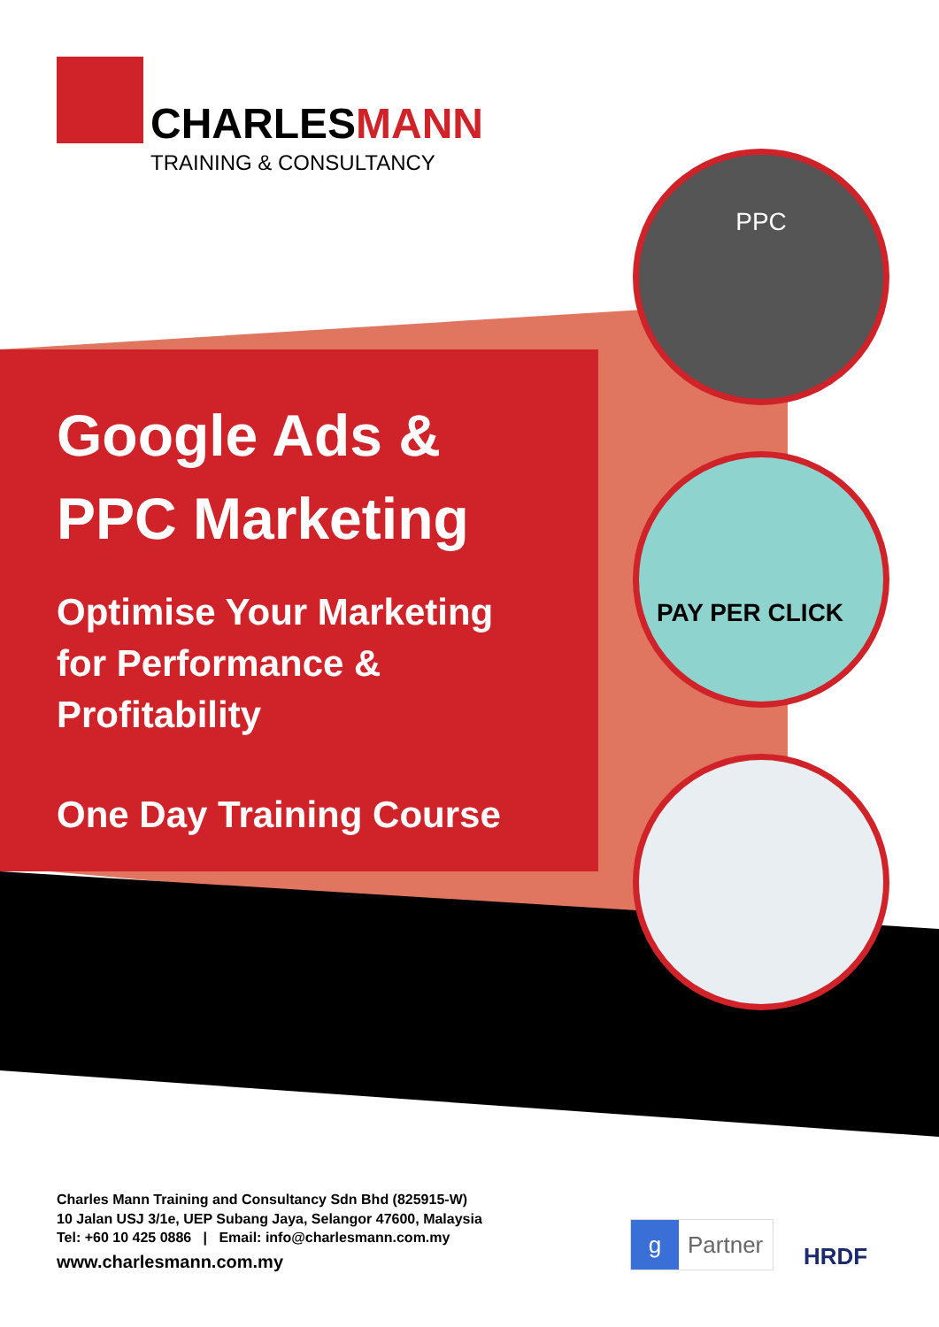CHARLESMANN
TRAINING & CONSULTANCY
Google Ads &
PPC Marketing
Optimise Your Marketing for Performance & Profitability
One Day Training Course
PPC
PAY PER CLICK
Charles Mann Training and Consultancy Sdn Bhd (825915-W)
10 Jalan USJ 3/1e, UEP Subang Jaya, Selangor 47600, Malaysia
Tel: +60 10 425 0886 | Email: info@charlesmann.com.my
www.charlesmann.com.my
g Partner
HRDF